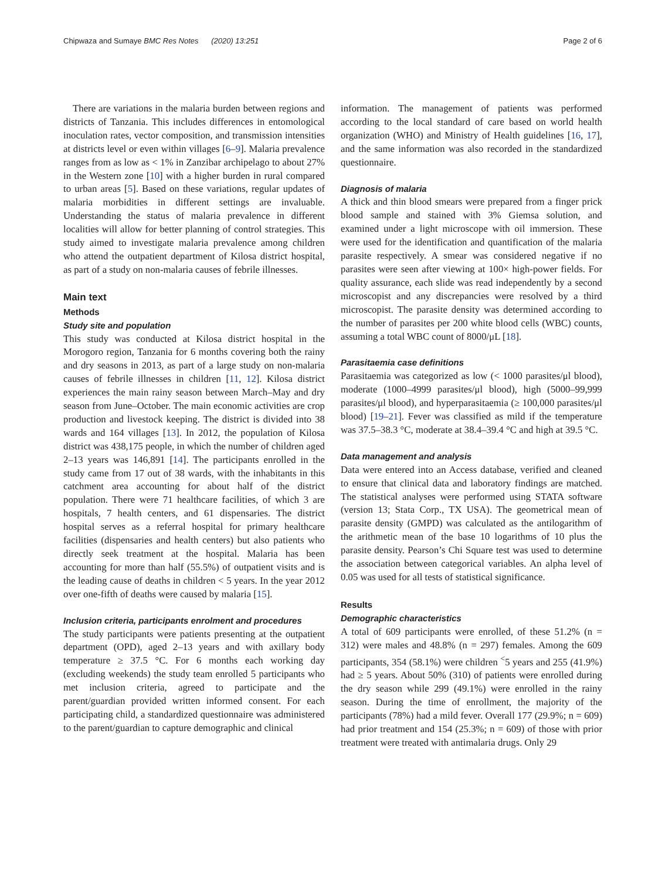Chipwaza and Sumaye BMC Res Notes (2020) 13:251 Page 2 of 6
There are variations in the malaria burden between regions and districts of Tanzania. This includes differences in entomological inoculation rates, vector composition, and transmission intensities at districts level or even within villages [6–9]. Malaria prevalence ranges from as low as < 1% in Zanzibar archipelago to about 27% in the Western zone [10] with a higher burden in rural compared to urban areas [5]. Based on these variations, regular updates of malaria morbidities in different settings are invaluable. Understanding the status of malaria prevalence in different localities will allow for better planning of control strategies. This study aimed to investigate malaria prevalence among children who attend the outpatient department of Kilosa district hospital, as part of a study on non-malaria causes of febrile illnesses.
Main text
Methods
Study site and population
This study was conducted at Kilosa district hospital in the Morogoro region, Tanzania for 6 months covering both the rainy and dry seasons in 2013, as part of a large study on non-malaria causes of febrile illnesses in children [11, 12]. Kilosa district experiences the main rainy season between March–May and dry season from June–October. The main economic activities are crop production and livestock keeping. The district is divided into 38 wards and 164 villages [13]. In 2012, the population of Kilosa district was 438,175 people, in which the number of children aged 2–13 years was 146,891 [14]. The participants enrolled in the study came from 17 out of 38 wards, with the inhabitants in this catchment area accounting for about half of the district population. There were 71 healthcare facilities, of which 3 are hospitals, 7 health centers, and 61 dispensaries. The district hospital serves as a referral hospital for primary healthcare facilities (dispensaries and health centers) but also patients who directly seek treatment at the hospital. Malaria has been accounting for more than half (55.5%) of outpatient visits and is the leading cause of deaths in children < 5 years. In the year 2012 over one-fifth of deaths were caused by malaria [15].
Inclusion criteria, participants enrolment and procedures
The study participants were patients presenting at the outpatient department (OPD), aged 2–13 years and with axillary body temperature ≥ 37.5 °C. For 6 months each working day (excluding weekends) the study team enrolled 5 participants who met inclusion criteria, agreed to participate and the parent/guardian provided written informed consent. For each participating child, a standardized questionnaire was administered to the parent/guardian to capture demographic and clinical
information. The management of patients was performed according to the local standard of care based on world health organization (WHO) and Ministry of Health guidelines [16, 17], and the same information was also recorded in the standardized questionnaire.
Diagnosis of malaria
A thick and thin blood smears were prepared from a finger prick blood sample and stained with 3% Giemsa solution, and examined under a light microscope with oil immersion. These were used for the identification and quantification of the malaria parasite respectively. A smear was considered negative if no parasites were seen after viewing at 100× high-power fields. For quality assurance, each slide was read independently by a second microscopist and any discrepancies were resolved by a third microscopist. The parasite density was determined according to the number of parasites per 200 white blood cells (WBC) counts, assuming a total WBC count of 8000/μL [18].
Parasitaemia case definitions
Parasitaemia was categorized as low (< 1000 parasites/μl blood), moderate (1000–4999 parasites/μl blood), high (5000–99,999 parasites/μl blood), and hyperparasitaemia (≥ 100,000 parasites/μl blood) [19–21]. Fever was classified as mild if the temperature was 37.5–38.3 °C, moderate at 38.4–39.4 °C and high at 39.5 °C.
Data management and analysis
Data were entered into an Access database, verified and cleaned to ensure that clinical data and laboratory findings are matched. The statistical analyses were performed using STATA software (version 13; Stata Corp., TX USA). The geometrical mean of parasite density (GMPD) was calculated as the antilogarithm of the arithmetic mean of the base 10 logarithms of 10 plus the parasite density. Pearson’s Chi Square test was used to determine the association between categorical variables. An alpha level of 0.05 was used for all tests of statistical significance.
Results
Demographic characteristics
A total of 609 participants were enrolled, of these 51.2% (n = 312) were males and 48.8% (n = 297) females. Among the 609 participants, 354 (58.1%) were children <sup><</sup>5 years and 255 (41.9%) had ≥ 5 years. About 50% (310) of patients were enrolled during the dry season while 299 (49.1%) were enrolled in the rainy season. During the time of enrollment, the majority of the participants (78%) had a mild fever. Overall 177 (29.9%; n = 609) had prior treatment and 154 (25.3%; n = 609) of those with prior treatment were treated with antimalaria drugs. Only 29